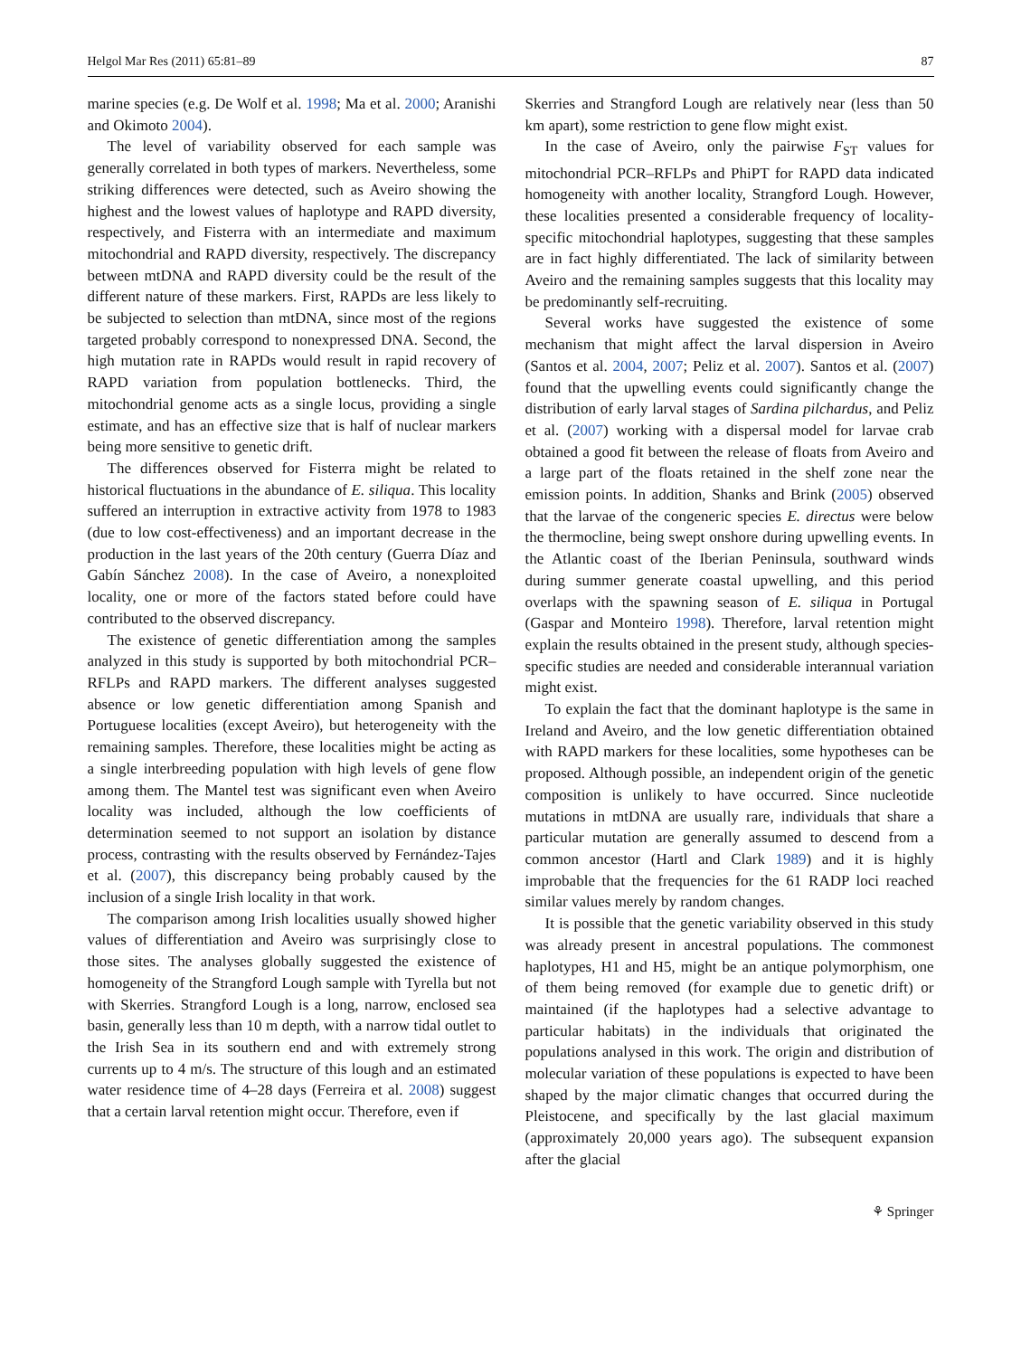Helgol Mar Res (2011) 65:81–89 87
marine species (e.g. De Wolf et al. 1998; Ma et al. 2000; Aranishi and Okimoto 2004).
The level of variability observed for each sample was generally correlated in both types of markers. Nevertheless, some striking differences were detected, such as Aveiro showing the highest and the lowest values of haplotype and RAPD diversity, respectively, and Fisterra with an intermediate and maximum mitochondrial and RAPD diversity, respectively. The discrepancy between mtDNA and RAPD diversity could be the result of the different nature of these markers. First, RAPDs are less likely to be subjected to selection than mtDNA, since most of the regions targeted probably correspond to nonexpressed DNA. Second, the high mutation rate in RAPDs would result in rapid recovery of RAPD variation from population bottlenecks. Third, the mitochondrial genome acts as a single locus, providing a single estimate, and has an effective size that is half of nuclear markers being more sensitive to genetic drift.
The differences observed for Fisterra might be related to historical fluctuations in the abundance of E. siliqua. This locality suffered an interruption in extractive activity from 1978 to 1983 (due to low cost-effectiveness) and an important decrease in the production in the last years of the 20th century (Guerra Díaz and Gabín Sánchez 2008). In the case of Aveiro, a nonexploited locality, one or more of the factors stated before could have contributed to the observed discrepancy.
The existence of genetic differentiation among the samples analyzed in this study is supported by both mitochondrial PCR–RFLPs and RAPD markers. The different analyses suggested absence or low genetic differentiation among Spanish and Portuguese localities (except Aveiro), but heterogeneity with the remaining samples. Therefore, these localities might be acting as a single interbreeding population with high levels of gene flow among them. The Mantel test was significant even when Aveiro locality was included, although the low coefficients of determination seemed to not support an isolation by distance process, contrasting with the results observed by Fernández-Tajes et al. (2007), this discrepancy being probably caused by the inclusion of a single Irish locality in that work.
The comparison among Irish localities usually showed higher values of differentiation and Aveiro was surprisingly close to those sites. The analyses globally suggested the existence of homogeneity of the Strangford Lough sample with Tyrella but not with Skerries. Strangford Lough is a long, narrow, enclosed sea basin, generally less than 10 m depth, with a narrow tidal outlet to the Irish Sea in its southern end and with extremely strong currents up to 4 m/s. The structure of this lough and an estimated water residence time of 4–28 days (Ferreira et al. 2008) suggest that a certain larval retention might occur. Therefore, even if
Skerries and Strangford Lough are relatively near (less than 50 km apart), some restriction to gene flow might exist.
In the case of Aveiro, only the pairwise F<sub>ST</sub> values for mitochondrial PCR–RFLPs and PhiPT for RAPD data indicated homogeneity with another locality, Strangford Lough. However, these localities presented a considerable frequency of locality-specific mitochondrial haplotypes, suggesting that these samples are in fact highly differentiated. The lack of similarity between Aveiro and the remaining samples suggests that this locality may be predominantly self-recruiting.
Several works have suggested the existence of some mechanism that might affect the larval dispersion in Aveiro (Santos et al. 2004, 2007; Peliz et al. 2007). Santos et al. (2007) found that the upwelling events could significantly change the distribution of early larval stages of Sardina pilchardus, and Peliz et al. (2007) working with a dispersal model for larvae crab obtained a good fit between the release of floats from Aveiro and a large part of the floats retained in the shelf zone near the emission points. In addition, Shanks and Brink (2005) observed that the larvae of the congeneric species E. directus were below the thermocline, being swept onshore during upwelling events. In the Atlantic coast of the Iberian Peninsula, southward winds during summer generate coastal upwelling, and this period overlaps with the spawning season of E. siliqua in Portugal (Gaspar and Monteiro 1998). Therefore, larval retention might explain the results obtained in the present study, although species-specific studies are needed and considerable interannual variation might exist.
To explain the fact that the dominant haplotype is the same in Ireland and Aveiro, and the low genetic differentiation obtained with RAPD markers for these localities, some hypotheses can be proposed. Although possible, an independent origin of the genetic composition is unlikely to have occurred. Since nucleotide mutations in mtDNA are usually rare, individuals that share a particular mutation are generally assumed to descend from a common ancestor (Hartl and Clark 1989) and it is highly improbable that the frequencies for the 61 RADP loci reached similar values merely by random changes.
It is possible that the genetic variability observed in this study was already present in ancestral populations. The commonest haplotypes, H1 and H5, might be an antique polymorphism, one of them being removed (for example due to genetic drift) or maintained (if the haplotypes had a selective advantage to particular habitats) in the individuals that originated the populations analysed in this work. The origin and distribution of molecular variation of these populations is expected to have been shaped by the major climatic changes that occurred during the Pleistocene, and specifically by the last glacial maximum (approximately 20,000 years ago). The subsequent expansion after the glacial
⚘ Springer